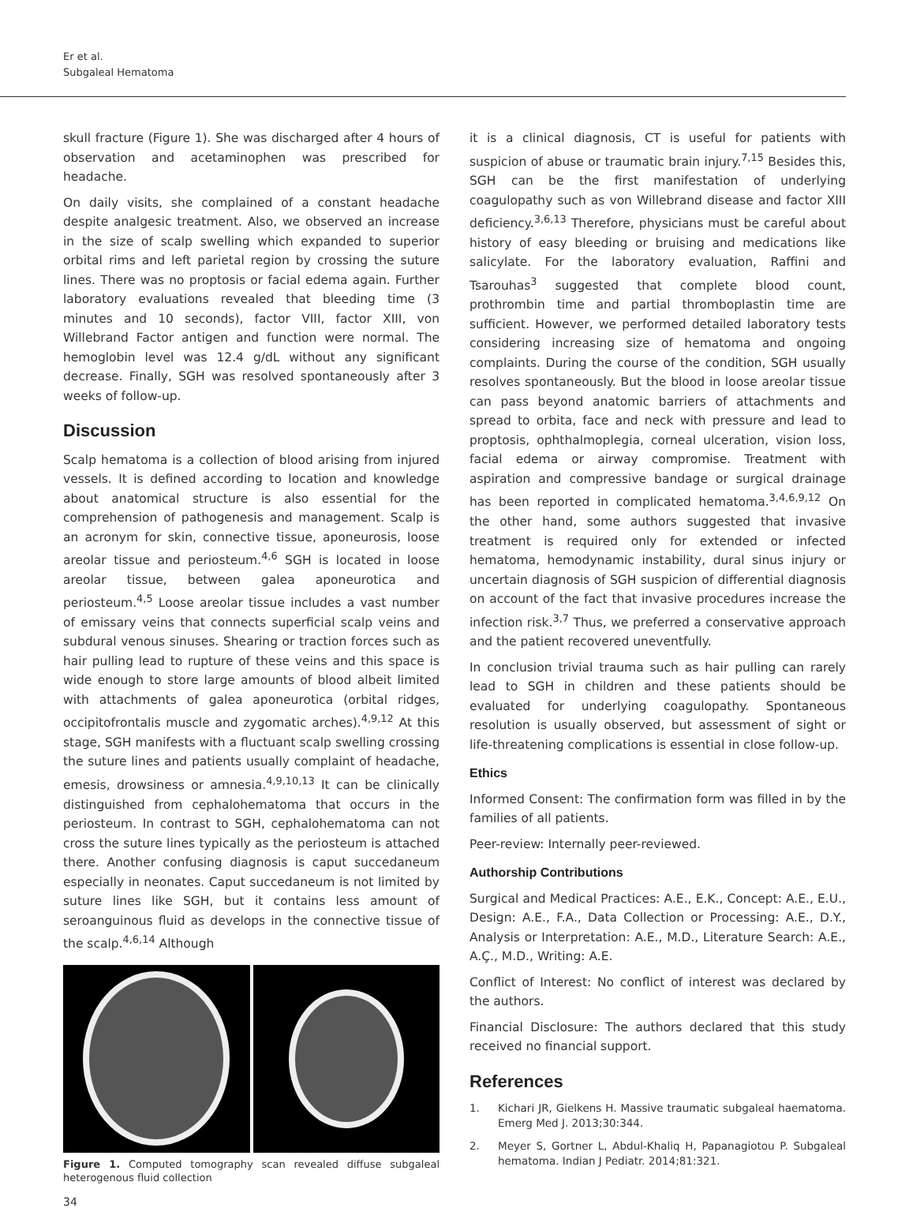Er et al.
Subgaleal Hematoma
skull fracture (Figure 1). She was discharged after 4 hours of observation and acetaminophen was prescribed for headache.
On daily visits, she complained of a constant headache despite analgesic treatment. Also, we observed an increase in the size of scalp swelling which expanded to superior orbital rims and left parietal region by crossing the suture lines. There was no proptosis or facial edema again. Further laboratory evaluations revealed that bleeding time (3 minutes and 10 seconds), factor VIII, factor XIII, von Willebrand Factor antigen and function were normal. The hemoglobin level was 12.4 g/dL without any significant decrease. Finally, SGH was resolved spontaneously after 3 weeks of follow-up.
Discussion
Scalp hematoma is a collection of blood arising from injured vessels. It is defined according to location and knowledge about anatomical structure is also essential for the comprehension of pathogenesis and management. Scalp is an acronym for skin, connective tissue, aponeurosis, loose areolar tissue and periosteum.<sup>4,6</sup> SGH is located in loose areolar tissue, between galea aponeurotica and periosteum.<sup>4,5</sup> Loose areolar tissue includes a vast number of emissary veins that connects superficial scalp veins and subdural venous sinuses. Shearing or traction forces such as hair pulling lead to rupture of these veins and this space is wide enough to store large amounts of blood albeit limited with attachments of galea aponeurotica (orbital ridges, occipitofrontalis muscle and zygomatic arches).<sup>4,9,12</sup> At this stage, SGH manifests with a fluctuant scalp swelling crossing the suture lines and patients usually complaint of headache, emesis, drowsiness or amnesia.<sup>4,9,10,13</sup> It can be clinically distinguished from cephalohematoma that occurs in the periosteum. In contrast to SGH, cephalohematoma can not cross the suture lines typically as the periosteum is attached there. Another confusing diagnosis is caput succedaneum especially in neonates. Caput succedaneum is not limited by suture lines like SGH, but it contains less amount of seroanguinous fluid as develops in the connective tissue of the scalp.<sup>4,6,14</sup> Although
Figure 1. Computed tomography scan revealed diffuse subgaleal heterogenous fluid collection
it is a clinical diagnosis, CT is useful for patients with suspicion of abuse or traumatic brain injury.<sup>7,15</sup> Besides this, SGH can be the first manifestation of underlying coagulopathy such as von Willebrand disease and factor XIII deficiency.<sup>3,6,13</sup> Therefore, physicians must be careful about history of easy bleeding or bruising and medications like salicylate. For the laboratory evaluation, Raffini and Tsarouhas<sup>3</sup> suggested that complete blood count, prothrombin time and partial thromboplastin time are sufficient. However, we performed detailed laboratory tests considering increasing size of hematoma and ongoing complaints. During the course of the condition, SGH usually resolves spontaneously. But the blood in loose areolar tissue can pass beyond anatomic barriers of attachments and spread to orbita, face and neck with pressure and lead to proptosis, ophthalmoplegia, corneal ulceration, vision loss, facial edema or airway compromise. Treatment with aspiration and compressive bandage or surgical drainage has been reported in complicated hematoma.<sup>3,4,6,9,12</sup> On the other hand, some authors suggested that invasive treatment is required only for extended or infected hematoma, hemodynamic instability, dural sinus injury or uncertain diagnosis of SGH suspicion of differential diagnosis on account of the fact that invasive procedures increase the infection risk.<sup>3,7</sup> Thus, we preferred a conservative approach and the patient recovered uneventfully.
In conclusion trivial trauma such as hair pulling can rarely lead to SGH in children and these patients should be evaluated for underlying coagulopathy. Spontaneous resolution is usually observed, but assessment of sight or life-threatening complications is essential in close follow-up.
Ethics
Informed Consent: The confirmation form was filled in by the families of all patients.
Peer-review: Internally peer-reviewed.
Authorship Contributions
Surgical and Medical Practices: A.E., E.K., Concept: A.E., E.U., Design: A.E., F.A., Data Collection or Processing: A.E., D.Y., Analysis or Interpretation: A.E., M.D., Literature Search: A.E., A.Ç., M.D., Writing: A.E.
Conflict of Interest: No conflict of interest was declared by the authors.
Financial Disclosure: The authors declared that this study received no financial support.
References
1. Kichari JR, Gielkens H. Massive traumatic subgaleal haematoma. Emerg Med J. 2013;30:344.
2. Meyer S, Gortner L, Abdul-Khaliq H, Papanagiotou P. Subgaleal hematoma. Indian J Pediatr. 2014;81:321.
34